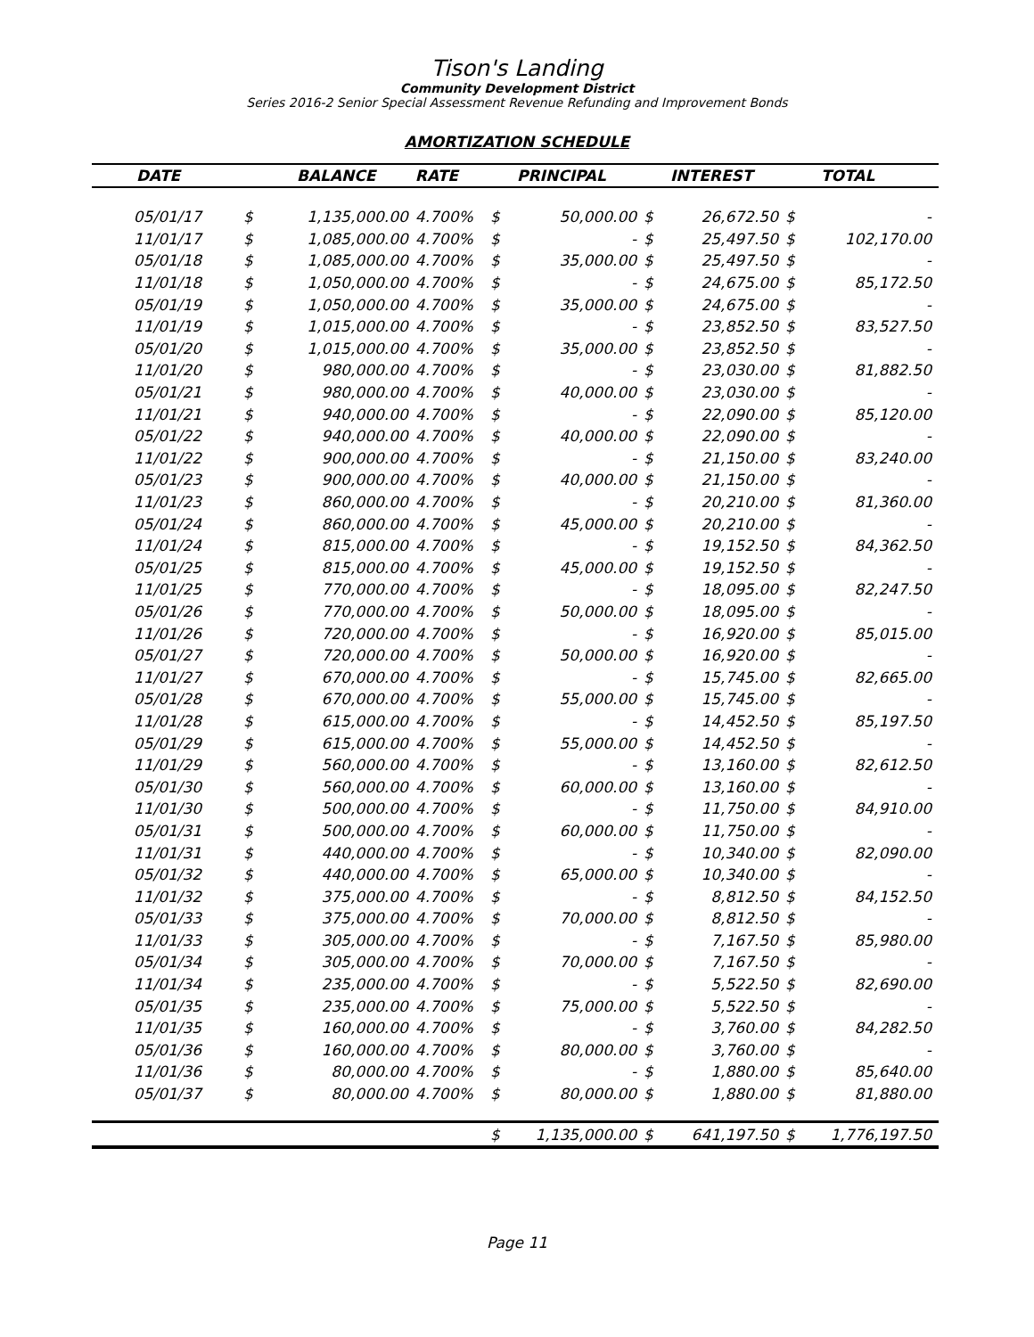Tison's Landing
Community Development District
Series 2016-2 Senior Special Assessment Revenue Refunding and Improvement Bonds
AMORTIZATION SCHEDULE
| DATE | BALANCE | | RATE | PRINCIPAL | | INTEREST | | TOTAL | |
| --- | --- | --- | --- | --- | --- | --- | --- | --- | --- |
| 05/01/17 | $ | 1,135,000.00 | 4.700% | $ | 50,000.00 | $ | 26,672.50 | $ | - |
| 11/01/17 | $ | 1,085,000.00 | 4.700% | $ | - | $ | 25,497.50 | $ | 102,170.00 |
| 05/01/18 | $ | 1,085,000.00 | 4.700% | $ | 35,000.00 | $ | 25,497.50 | $ | - |
| 11/01/18 | $ | 1,050,000.00 | 4.700% | $ | - | $ | 24,675.00 | $ | 85,172.50 |
| 05/01/19 | $ | 1,050,000.00 | 4.700% | $ | 35,000.00 | $ | 24,675.00 | $ | - |
| 11/01/19 | $ | 1,015,000.00 | 4.700% | $ | - | $ | 23,852.50 | $ | 83,527.50 |
| 05/01/20 | $ | 1,015,000.00 | 4.700% | $ | 35,000.00 | $ | 23,852.50 | $ | - |
| 11/01/20 | $ | 980,000.00 | 4.700% | $ | - | $ | 23,030.00 | $ | 81,882.50 |
| 05/01/21 | $ | 980,000.00 | 4.700% | $ | 40,000.00 | $ | 23,030.00 | $ | - |
| 11/01/21 | $ | 940,000.00 | 4.700% | $ | - | $ | 22,090.00 | $ | 85,120.00 |
| 05/01/22 | $ | 940,000.00 | 4.700% | $ | 40,000.00 | $ | 22,090.00 | $ | - |
| 11/01/22 | $ | 900,000.00 | 4.700% | $ | - | $ | 21,150.00 | $ | 83,240.00 |
| 05/01/23 | $ | 900,000.00 | 4.700% | $ | 40,000.00 | $ | 21,150.00 | $ | - |
| 11/01/23 | $ | 860,000.00 | 4.700% | $ | - | $ | 20,210.00 | $ | 81,360.00 |
| 05/01/24 | $ | 860,000.00 | 4.700% | $ | 45,000.00 | $ | 20,210.00 | $ | - |
| 11/01/24 | $ | 815,000.00 | 4.700% | $ | - | $ | 19,152.50 | $ | 84,362.50 |
| 05/01/25 | $ | 815,000.00 | 4.700% | $ | 45,000.00 | $ | 19,152.50 | $ | - |
| 11/01/25 | $ | 770,000.00 | 4.700% | $ | - | $ | 18,095.00 | $ | 82,247.50 |
| 05/01/26 | $ | 770,000.00 | 4.700% | $ | 50,000.00 | $ | 18,095.00 | $ | - |
| 11/01/26 | $ | 720,000.00 | 4.700% | $ | - | $ | 16,920.00 | $ | 85,015.00 |
| 05/01/27 | $ | 720,000.00 | 4.700% | $ | 50,000.00 | $ | 16,920.00 | $ | - |
| 11/01/27 | $ | 670,000.00 | 4.700% | $ | - | $ | 15,745.00 | $ | 82,665.00 |
| 05/01/28 | $ | 670,000.00 | 4.700% | $ | 55,000.00 | $ | 15,745.00 | $ | - |
| 11/01/28 | $ | 615,000.00 | 4.700% | $ | - | $ | 14,452.50 | $ | 85,197.50 |
| 05/01/29 | $ | 615,000.00 | 4.700% | $ | 55,000.00 | $ | 14,452.50 | $ | - |
| 11/01/29 | $ | 560,000.00 | 4.700% | $ | - | $ | 13,160.00 | $ | 82,612.50 |
| 05/01/30 | $ | 560,000.00 | 4.700% | $ | 60,000.00 | $ | 13,160.00 | $ | - |
| 11/01/30 | $ | 500,000.00 | 4.700% | $ | - | $ | 11,750.00 | $ | 84,910.00 |
| 05/01/31 | $ | 500,000.00 | 4.700% | $ | 60,000.00 | $ | 11,750.00 | $ | - |
| 11/01/31 | $ | 440,000.00 | 4.700% | $ | - | $ | 10,340.00 | $ | 82,090.00 |
| 05/01/32 | $ | 440,000.00 | 4.700% | $ | 65,000.00 | $ | 10,340.00 | $ | - |
| 11/01/32 | $ | 375,000.00 | 4.700% | $ | - | $ | 8,812.50 | $ | 84,152.50 |
| 05/01/33 | $ | 375,000.00 | 4.700% | $ | 70,000.00 | $ | 8,812.50 | $ | - |
| 11/01/33 | $ | 305,000.00 | 4.700% | $ | - | $ | 7,167.50 | $ | 85,980.00 |
| 05/01/34 | $ | 305,000.00 | 4.700% | $ | 70,000.00 | $ | 7,167.50 | $ | - |
| 11/01/34 | $ | 235,000.00 | 4.700% | $ | - | $ | 5,522.50 | $ | 82,690.00 |
| 05/01/35 | $ | 235,000.00 | 4.700% | $ | 75,000.00 | $ | 5,522.50 | $ | - |
| 11/01/35 | $ | 160,000.00 | 4.700% | $ | - | $ | 3,760.00 | $ | 84,282.50 |
| 05/01/36 | $ | 160,000.00 | 4.700% | $ | 80,000.00 | $ | 3,760.00 | $ | - |
| 11/01/36 | $ | 80,000.00 | 4.700% | $ | - | $ | 1,880.00 | $ | 85,640.00 |
| 05/01/37 | $ | 80,000.00 | 4.700% | $ | 80,000.00 | $ | 1,880.00 | $ | 81,880.00 |
| | | | | $ | 1,135,000.00 | $ | 641,197.50 | $ | 1,776,197.50 |
Page 11